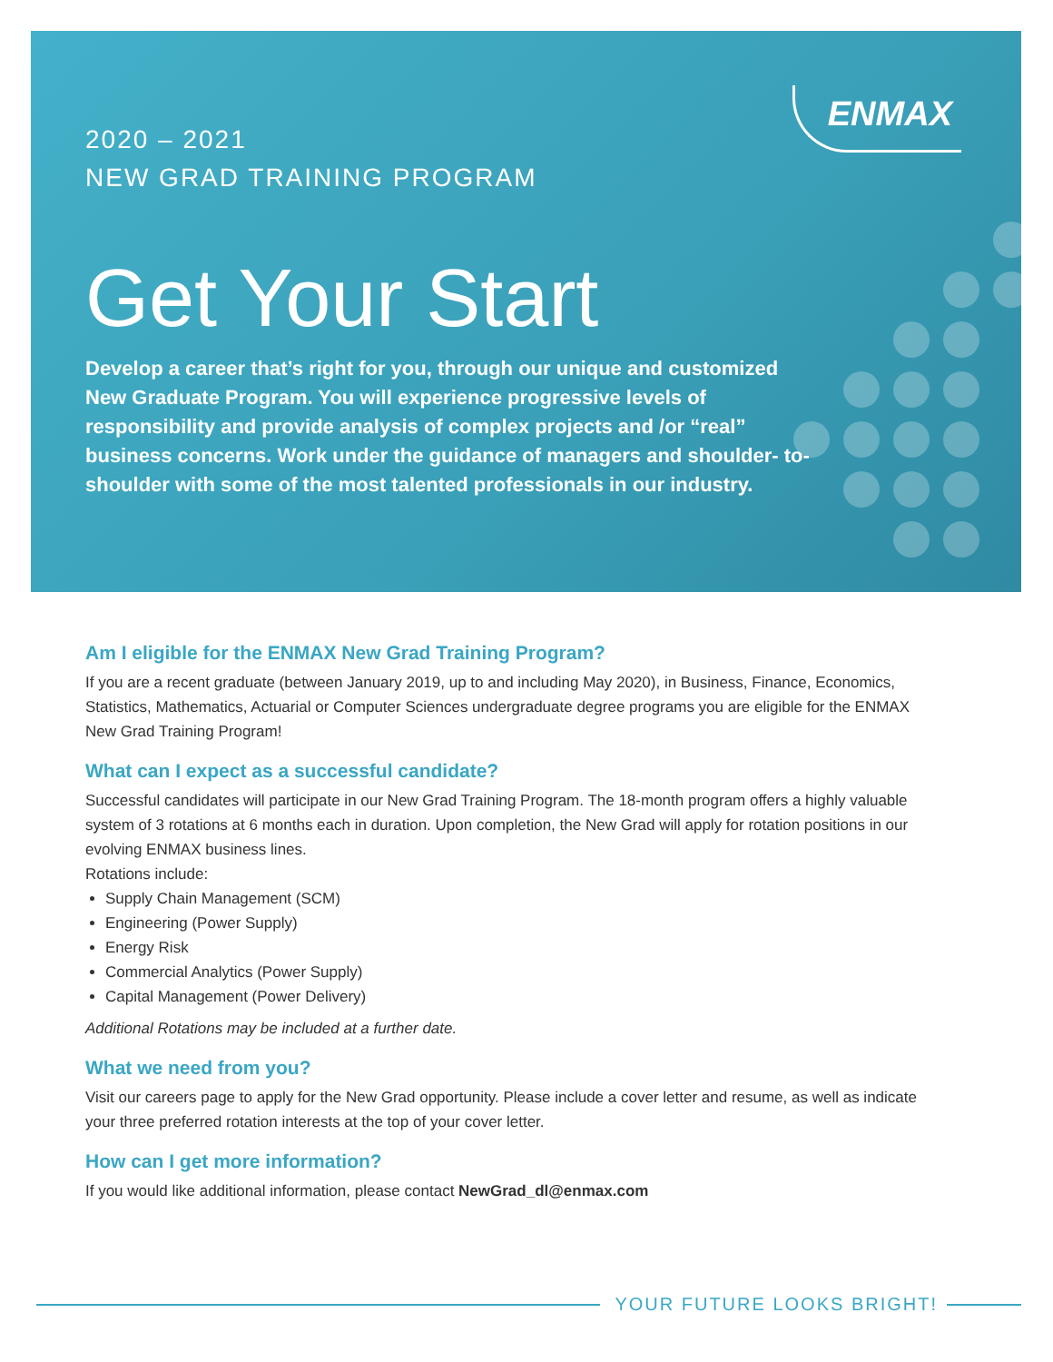ENMAX
2020 – 2021
NEW GRAD TRAINING PROGRAM
Get Your Start
Develop a career that’s right for you, through our unique and customized New Graduate Program. You will experience progressive levels of responsibility and provide analysis of complex projects and /or “real” business concerns. Work under the guidance of managers and shoulder- to-shoulder with some of the most talented professionals in our industry.
Am I eligible for the ENMAX New Grad Training Program?
If you are a recent graduate (between January 2019, up to and including May 2020), in Business, Finance, Economics, Statistics, Mathematics, Actuarial or Computer Sciences undergraduate degree programs you are eligible for the ENMAX New Grad Training Program!
What can I expect as a successful candidate?
Successful candidates will participate in our New Grad Training Program. The 18-month program offers a highly valuable system of 3 rotations at 6 months each in duration. Upon completion, the New Grad will apply for rotation positions in our evolving ENMAX business lines.
Rotations include:
Supply Chain Management (SCM)
Engineering (Power Supply)
Energy Risk
Commercial Analytics (Power Supply)
Capital Management (Power Delivery)
Additional Rotations may be included at a further date.
What we need from you?
Visit our careers page to apply for the New Grad opportunity. Please include a cover letter and resume, as well as indicate your three preferred rotation interests at the top of your cover letter.
How can I get more information?
If you would like additional information, please contact NewGrad_dl@enmax.com
YOUR FUTURE LOOKS BRIGHT!